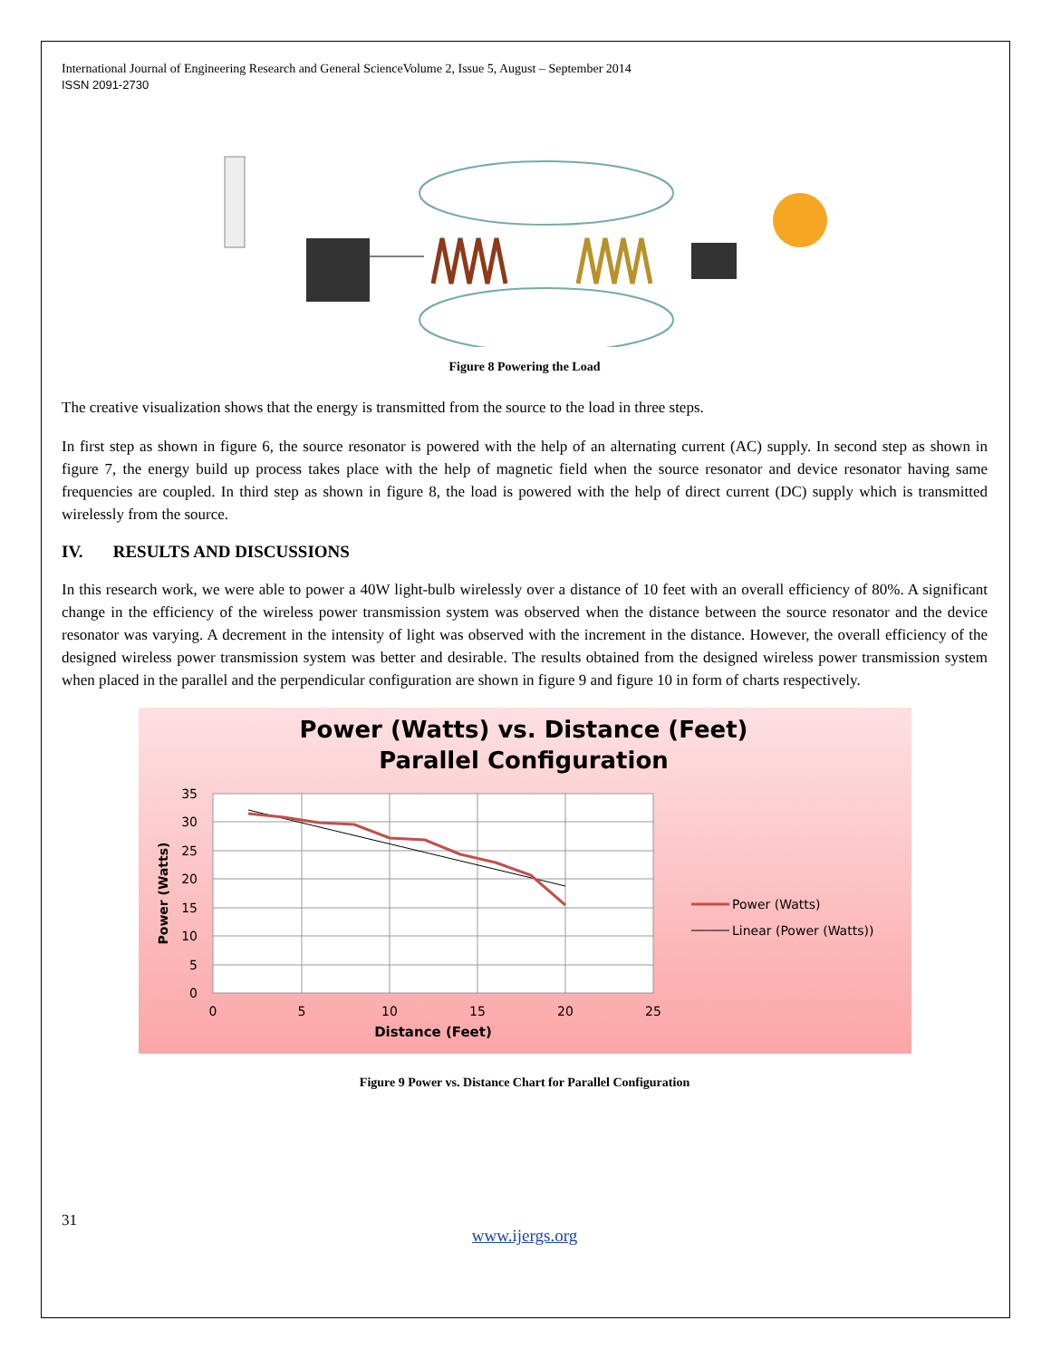International Journal of Engineering Research and General ScienceVolume 2, Issue 5, August – September 2014
ISSN 2091-2730
Figure 8 Powering the Load
The creative visualization shows that the energy is transmitted from the source to the load in three steps.
In first step as shown in figure 6, the source resonator is powered with the help of an alternating current (AC) supply. In second step as shown in figure 7, the energy build up process takes place with the help of magnetic field when the source resonator and device resonator having same frequencies are coupled. In third step as shown in figure 8, the load is powered with the help of direct current (DC) supply which is transmitted wirelessly from the source.
IV. RESULTS AND DISCUSSIONS
In this research work, we were able to power a 40W light-bulb wirelessly over a distance of 10 feet with an overall efficiency of 80%. A significant change in the efficiency of the wireless power transmission system was observed when the distance between the source resonator and the device resonator was varying. A decrement in the intensity of light was observed with the increment in the distance. However, the overall efficiency of the designed wireless power transmission system was better and desirable. The results obtained from the designed wireless power transmission system when placed in the parallel and the perpendicular configuration are shown in figure 9 and figure 10 in form of charts respectively.
Power (Watts) vs. Distance (Feet)
Parallel Configuration
35
30
25
20
15
10
5
0
0
5
10
15
20
25
Distance (Feet)
Power (Watts)
Power (Watts)
Linear (Power (Watts))
Figure 9 Power vs. Distance Chart for Parallel Configuration
31
www.ijergs.org